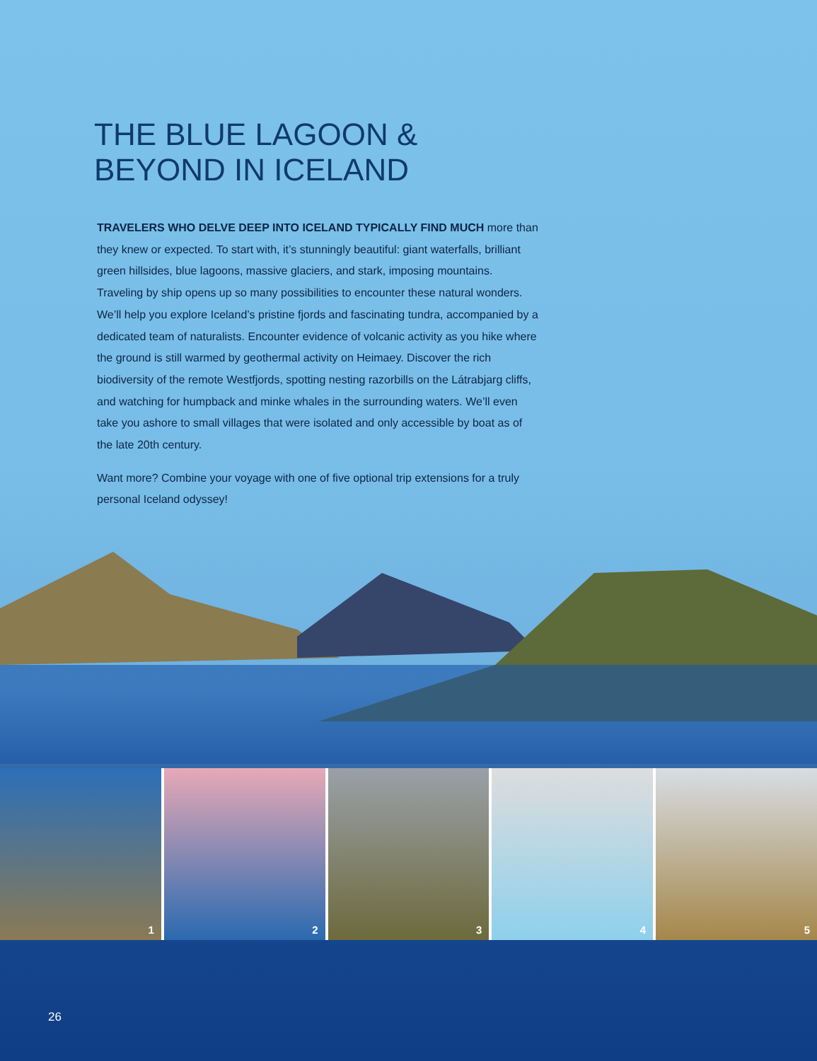THE BLUE LAGOON &
BEYOND IN ICELAND
TRAVELERS WHO DELVE DEEP INTO ICELAND TYPICALLY FIND MUCH more than they knew or expected. To start with, it’s stunningly beautiful: giant waterfalls, brilliant green hillsides, blue lagoons, massive glaciers, and stark, imposing mountains. Traveling by ship opens up so many possibilities to encounter these natural wonders. We’ll help you explore Iceland’s pristine fjords and fascinating tundra, accompanied by a dedicated team of naturalists. Encounter evidence of volcanic activity as you hike where the ground is still warmed by geothermal activity on Heimaey. Discover the rich biodiversity of the remote Westfjords, spotting nesting razorbills on the Látrabjarg cliffs, and watching for humpback and minke whales in the surrounding waters. We’ll even take you ashore to small villages that were isolated and only accessible by boat as of the late 20th century.
Want more? Combine your voyage with one of five optional trip extensions for a truly personal Iceland odyssey!
1
2
3
4
5
26